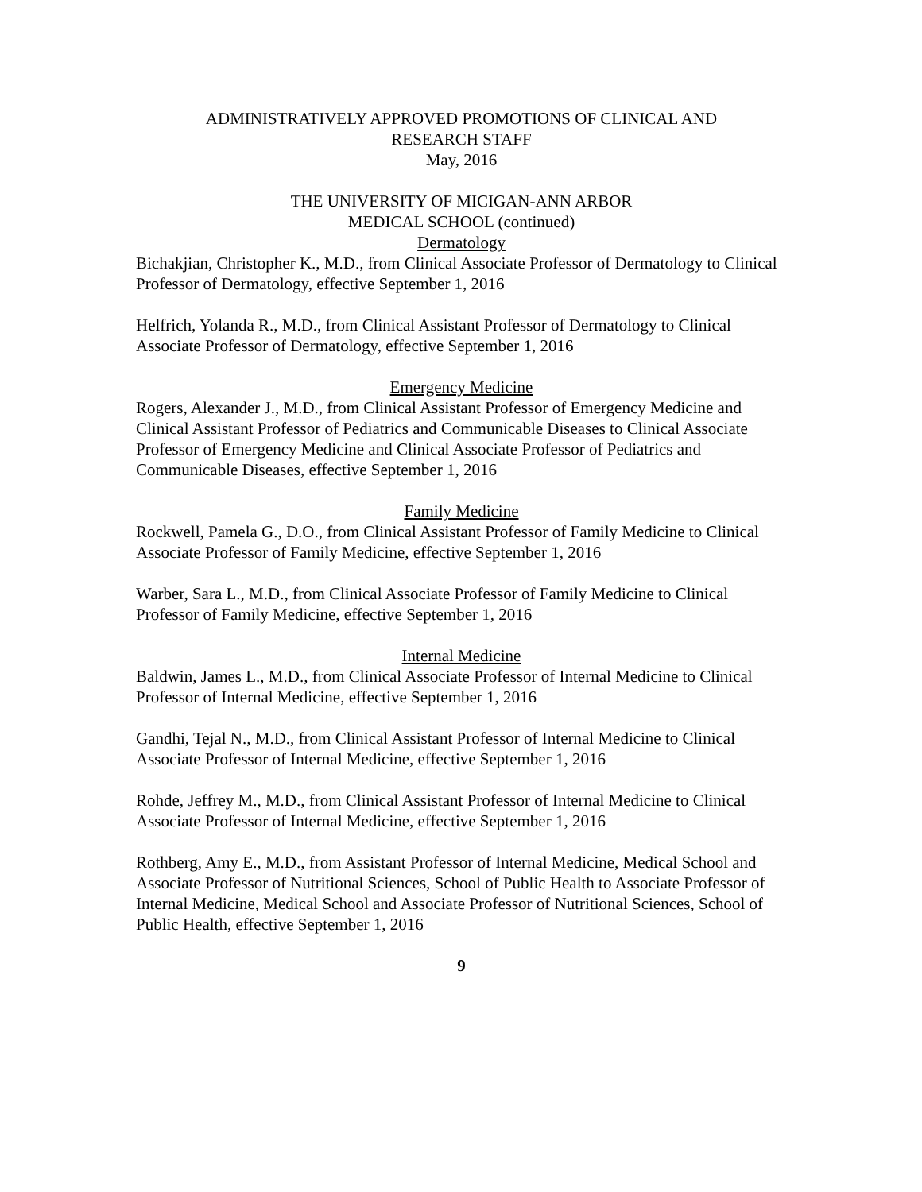ADMINISTRATIVELY APPROVED PROMOTIONS OF CLINICAL AND
RESEARCH STAFF
May, 2016
THE UNIVERSITY OF MICIGAN-ANN ARBOR
MEDICAL SCHOOL (continued)
Dermatology
Bichakjian, Christopher K., M.D., from Clinical Associate Professor of Dermatology to Clinical Professor of Dermatology, effective September 1, 2016
Helfrich, Yolanda R., M.D., from Clinical Assistant Professor of Dermatology to Clinical Associate Professor of Dermatology, effective September 1, 2016
Emergency Medicine
Rogers, Alexander J., M.D., from Clinical Assistant Professor of Emergency Medicine and Clinical Assistant Professor of Pediatrics and Communicable Diseases to Clinical Associate Professor of Emergency Medicine and Clinical Associate Professor of Pediatrics and Communicable Diseases, effective September 1, 2016
Family Medicine
Rockwell, Pamela G., D.O., from Clinical Assistant Professor of Family Medicine to Clinical Associate Professor of Family Medicine, effective September 1, 2016
Warber, Sara L., M.D., from Clinical Associate Professor of Family Medicine to Clinical Professor of Family Medicine, effective September 1, 2016
Internal Medicine
Baldwin, James L., M.D., from Clinical Associate Professor of Internal Medicine to Clinical Professor of Internal Medicine, effective September 1, 2016
Gandhi, Tejal N., M.D., from Clinical Assistant Professor of Internal Medicine to Clinical Associate Professor of Internal Medicine, effective September 1, 2016
Rohde, Jeffrey M., M.D., from Clinical Assistant Professor of Internal Medicine to Clinical Associate Professor of Internal Medicine, effective September 1, 2016
Rothberg, Amy E., M.D., from Assistant Professor of Internal Medicine, Medical School and Associate Professor of Nutritional Sciences, School of Public Health to Associate Professor of Internal Medicine, Medical School and Associate Professor of Nutritional Sciences, School of Public Health, effective September 1, 2016
9